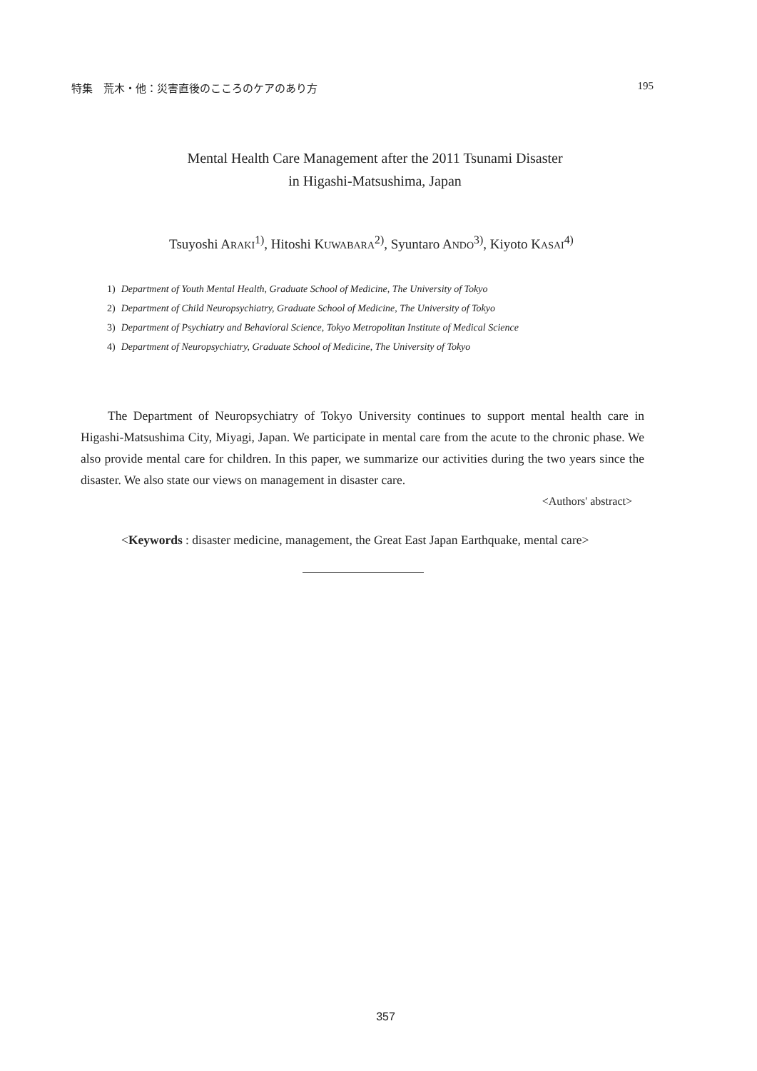特集　荒木・他：災害直後のこころのケアのあり方 195
Mental Health Care Management after the 2011 Tsunami Disaster
in Higashi-Matsushima, Japan
Tsuyoshi ARAKI<sup>1)</sup>, Hitoshi KUWABARA<sup>2)</sup>, Syuntaro ANDO<sup>3)</sup>, Kiyoto KASAI<sup>4)</sup>
1) Department of Youth Mental Health, Graduate School of Medicine, The University of Tokyo
2) Department of Child Neuropsychiatry, Graduate School of Medicine, The University of Tokyo
3) Department of Psychiatry and Behavioral Science, Tokyo Metropolitan Institute of Medical Science
4) Department of Neuropsychiatry, Graduate School of Medicine, The University of Tokyo
The Department of Neuropsychiatry of Tokyo University continues to support mental health care in Higashi-Matsushima City, Miyagi, Japan. We participate in mental care from the acute to the chronic phase. We also provide mental care for children. In this paper, we summarize our activities during the two years since the disaster. We also state our views on management in disaster care.
<Authors' abstract>
<Keywords : disaster medicine, management, the Great East Japan Earthquake, mental care>
357